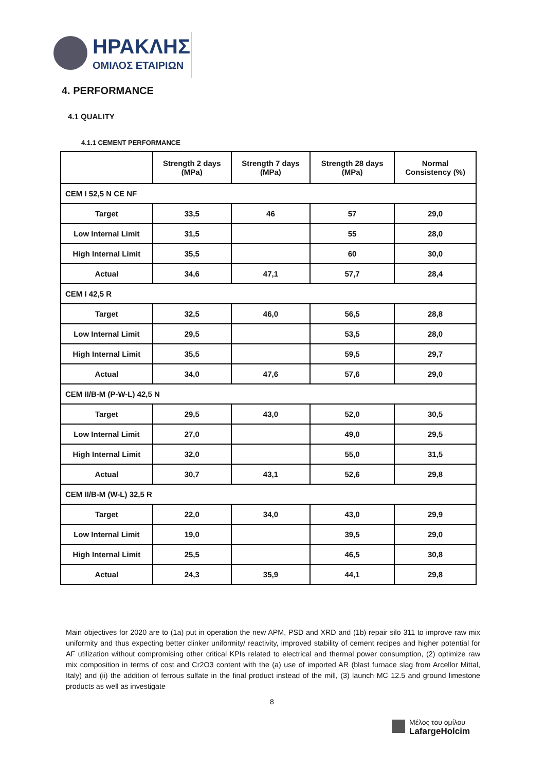ΗΡΑΚΛΗΣ
ΟΜΙΛΟΣ ΕΤΑΙΡΙΩΝ
4. PERFORMANCE
4.1 QUALITY
4.1.1 CEMENT PERFORMANCE
| | Strength 2 days (MPa) | Strength 7 days (MPa) | Strength 28 days (MPa) | Normal Consistency (%) |
| --- | --- | --- | --- | --- |
| CEM I 52,5 N CE NF | | | | |
| Target | 33,5 | 46 | 57 | 29,0 |
| Low Internal Limit | 31,5 | | 55 | 28,0 |
| High Internal Limit | 35,5 | | 60 | 30,0 |
| Actual | 34,6 | 47,1 | 57,7 | 28,4 |
| CEM I 42,5 R | | | | |
| Target | 32,5 | 46,0 | 56,5 | 28,8 |
| Low Internal Limit | 29,5 | | 53,5 | 28,0 |
| High Internal Limit | 35,5 | | 59,5 | 29,7 |
| Actual | 34,0 | 47,6 | 57,6 | 29,0 |
| CEM II/B-M (P-W-L) 42,5 N | | | | |
| Target | 29,5 | 43,0 | 52,0 | 30,5 |
| Low Internal Limit | 27,0 | | 49,0 | 29,5 |
| High Internal Limit | 32,0 | | 55,0 | 31,5 |
| Actual | 30,7 | 43,1 | 52,6 | 29,8 |
| CEM II/B-M (W-L) 32,5 R | | | | |
| Target | 22,0 | 34,0 | 43,0 | 29,9 |
| Low Internal Limit | 19,0 | | 39,5 | 29,0 |
| High Internal Limit | 25,5 | | 46,5 | 30,8 |
| Actual | 24,3 | 35,9 | 44,1 | 29,8 |
Main objectives for 2020 are to (1a) put in operation the new APM, PSD and XRD and (1b) repair silo 311 to improve raw mix uniformity and thus expecting better clinker uniformity/ reactivity, improved stability of cement recipes and higher potential for AF utilization without compromising other critical KPIs related to electrical and thermal power consumption, (2) optimize raw mix composition in terms of cost and Cr2O3 content with the (a) use of imported AR (blast furnace slag from Arcellor Mittal, Italy) and (ii) the addition of ferrous sulfate in the final product instead of the mill, (3) launch MC 12.5 and ground limestone products as well as investigate
8
Μέλος του ομίλου
LafargeHolcim